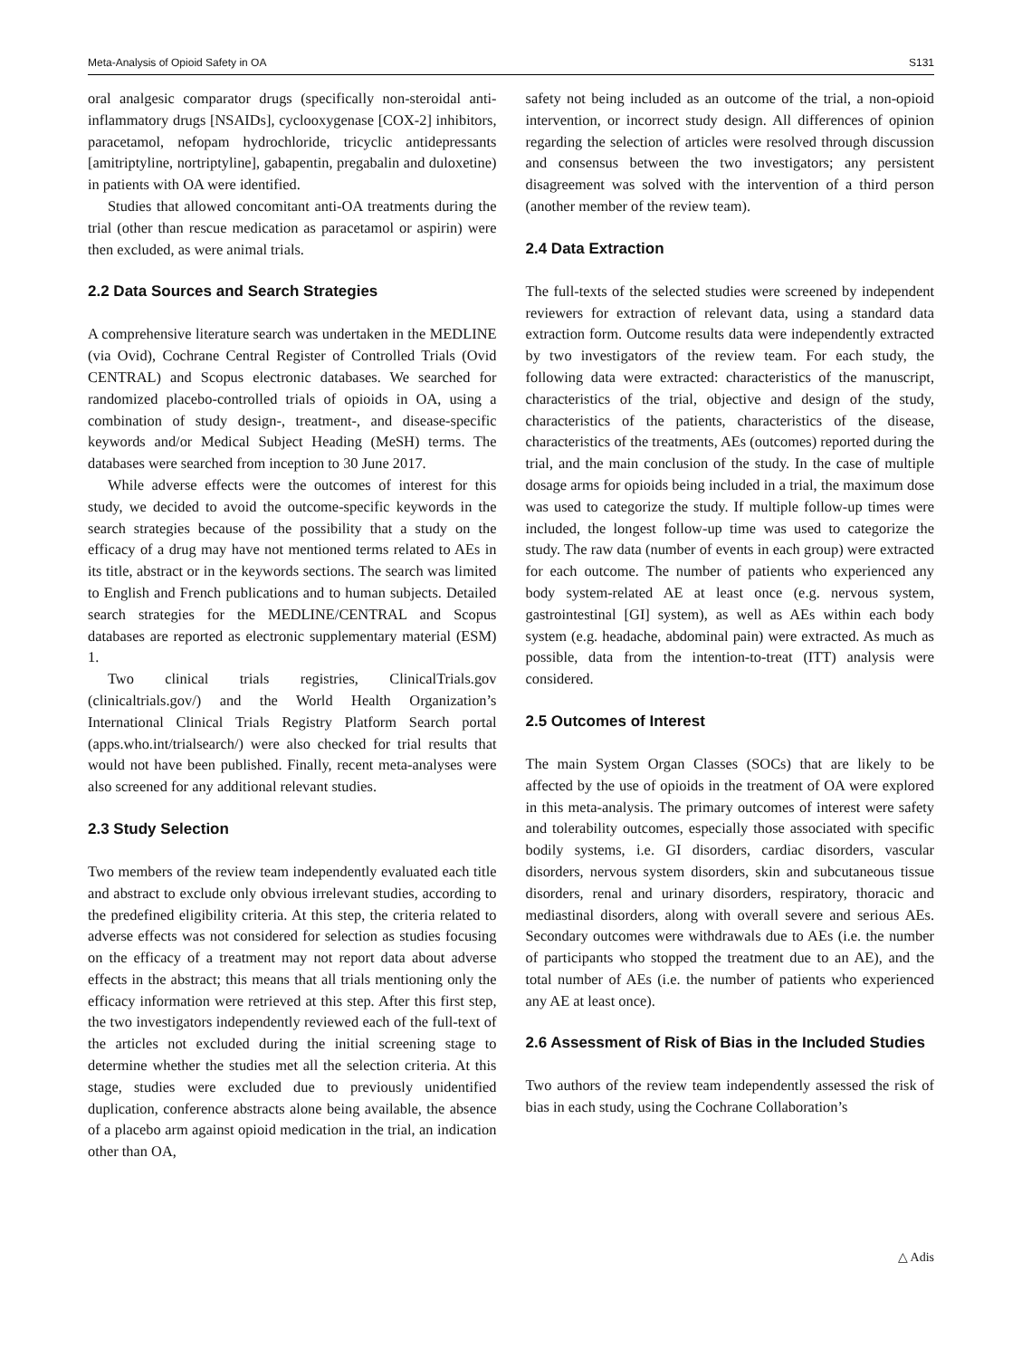Meta-Analysis of Opioid Safety in OA S131
oral analgesic comparator drugs (specifically non-steroidal anti-inflammatory drugs [NSAIDs], cyclooxygenase [COX-2] inhibitors, paracetamol, nefopam hydrochloride, tricyclic antidepressants [amitriptyline, nortriptyline], gabapentin, pregabalin and duloxetine) in patients with OA were identified.
Studies that allowed concomitant anti-OA treatments during the trial (other than rescue medication as paracetamol or aspirin) were then excluded, as were animal trials.
2.2 Data Sources and Search Strategies
A comprehensive literature search was undertaken in the MEDLINE (via Ovid), Cochrane Central Register of Controlled Trials (Ovid CENTRAL) and Scopus electronic databases. We searched for randomized placebo-controlled trials of opioids in OA, using a combination of study design-, treatment-, and disease-specific keywords and/or Medical Subject Heading (MeSH) terms. The databases were searched from inception to 30 June 2017.
While adverse effects were the outcomes of interest for this study, we decided to avoid the outcome-specific keywords in the search strategies because of the possibility that a study on the efficacy of a drug may have not mentioned terms related to AEs in its title, abstract or in the keywords sections. The search was limited to English and French publications and to human subjects. Detailed search strategies for the MEDLINE/CENTRAL and Scopus databases are reported as electronic supplementary material (ESM) 1.
Two clinical trials registries, ClinicalTrials.gov (clinicaltrials.gov/) and the World Health Organization’s International Clinical Trials Registry Platform Search portal (apps.who.int/trialsearch/) were also checked for trial results that would not have been published. Finally, recent meta-analyses were also screened for any additional relevant studies.
2.3 Study Selection
Two members of the review team independently evaluated each title and abstract to exclude only obvious irrelevant studies, according to the predefined eligibility criteria. At this step, the criteria related to adverse effects was not considered for selection as studies focusing on the efficacy of a treatment may not report data about adverse effects in the abstract; this means that all trials mentioning only the efficacy information were retrieved at this step. After this first step, the two investigators independently reviewed each of the full-text of the articles not excluded during the initial screening stage to determine whether the studies met all the selection criteria. At this stage, studies were excluded due to previously unidentified duplication, conference abstracts alone being available, the absence of a placebo arm against opioid medication in the trial, an indication other than OA,
safety not being included as an outcome of the trial, a non-opioid intervention, or incorrect study design. All differences of opinion regarding the selection of articles were resolved through discussion and consensus between the two investigators; any persistent disagreement was solved with the intervention of a third person (another member of the review team).
2.4 Data Extraction
The full-texts of the selected studies were screened by independent reviewers for extraction of relevant data, using a standard data extraction form. Outcome results data were independently extracted by two investigators of the review team. For each study, the following data were extracted: characteristics of the manuscript, characteristics of the trial, objective and design of the study, characteristics of the patients, characteristics of the disease, characteristics of the treatments, AEs (outcomes) reported during the trial, and the main conclusion of the study. In the case of multiple dosage arms for opioids being included in a trial, the maximum dose was used to categorize the study. If multiple follow-up times were included, the longest follow-up time was used to categorize the study. The raw data (number of events in each group) were extracted for each outcome. The number of patients who experienced any body system-related AE at least once (e.g. nervous system, gastrointestinal [GI] system), as well as AEs within each body system (e.g. headache, abdominal pain) were extracted. As much as possible, data from the intention-to-treat (ITT) analysis were considered.
2.5 Outcomes of Interest
The main System Organ Classes (SOCs) that are likely to be affected by the use of opioids in the treatment of OA were explored in this meta-analysis. The primary outcomes of interest were safety and tolerability outcomes, especially those associated with specific bodily systems, i.e. GI disorders, cardiac disorders, vascular disorders, nervous system disorders, skin and subcutaneous tissue disorders, renal and urinary disorders, respiratory, thoracic and mediastinal disorders, along with overall severe and serious AEs. Secondary outcomes were withdrawals due to AEs (i.e. the number of participants who stopped the treatment due to an AE), and the total number of AEs (i.e. the number of patients who experienced any AE at least once).
2.6 Assessment of Risk of Bias in the Included Studies
Two authors of the review team independently assessed the risk of bias in each study, using the Cochrane Collaboration’s
△ Adis